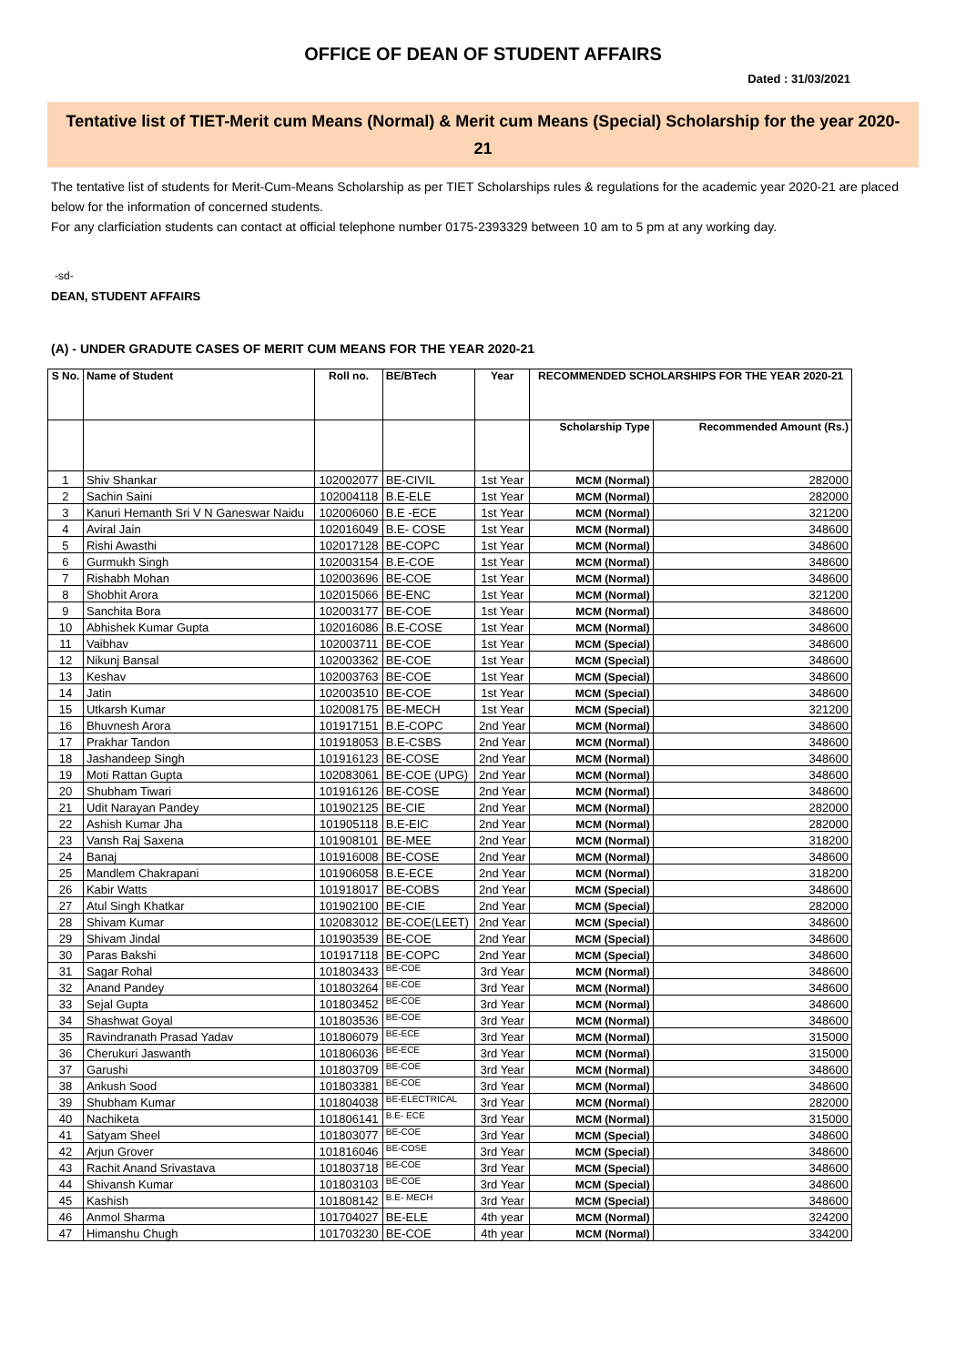OFFICE OF DEAN OF STUDENT AFFAIRS
Dated : 31/03/2021
Tentative list of TIET-Merit cum Means (Normal) & Merit cum Means (Special) Scholarship for the year 2020-21
The tentative list of students for Merit-Cum-Means Scholarship as per TIET Scholarships rules & regulations for the academic year 2020-21 are placed below for the information of concerned students.
For any clarficiation students can contact at official telephone number 0175-2393329 between 10 am to 5 pm at any working day.
-sd-
DEAN, STUDENT AFFAIRS
(A) - UNDER GRADUTE CASES OF MERIT CUM MEANS FOR THE YEAR 2020-21
| S No. | Name of Student | Roll no. | BE/BTech | Year | RECOMMENDED SCHOLARSHIPS FOR THE YEAR 2020-21 | |
| --- | --- | --- | --- | --- | --- | --- |
| | | | | | Scholarship Type | Recommended Amount (Rs.) |
| 1 | Shiv Shankar | 102002077 | BE-CIVIL | 1st Year | MCM (Normal) | 282000 |
| 2 | Sachin Saini | 102004118 | B.E-ELE | 1st Year | MCM (Normal) | 282000 |
| 3 | Kanuri Hemanth Sri V N Ganeswar Naidu | 102006060 | B.E -ECE | 1st Year | MCM (Normal) | 321200 |
| 4 | Aviral Jain | 102016049 | B.E- COSE | 1st Year | MCM (Normal) | 348600 |
| 5 | Rishi Awasthi | 102017128 | BE-COPC | 1st Year | MCM (Normal) | 348600 |
| 6 | Gurmukh Singh | 102003154 | B.E-COE | 1st Year | MCM (Normal) | 348600 |
| 7 | Rishabh Mohan | 102003696 | BE-COE | 1st Year | MCM (Normal) | 348600 |
| 8 | Shobhit Arora | 102015066 | BE-ENC | 1st Year | MCM (Normal) | 321200 |
| 9 | Sanchita Bora | 102003177 | BE-COE | 1st Year | MCM (Normal) | 348600 |
| 10 | Abhishek Kumar Gupta | 102016086 | B.E-COSE | 1st Year | MCM (Normal) | 348600 |
| 11 | Vaibhav | 102003711 | BE-COE | 1st Year | MCM (Special) | 348600 |
| 12 | Nikunj Bansal | 102003362 | BE-COE | 1st Year | MCM (Special) | 348600 |
| 13 | Keshav | 102003763 | BE-COE | 1st Year | MCM (Special) | 348600 |
| 14 | Jatin | 102003510 | BE-COE | 1st Year | MCM (Special) | 348600 |
| 15 | Utkarsh Kumar | 102008175 | BE-MECH | 1st Year | MCM (Special) | 321200 |
| 16 | Bhuvnesh Arora | 101917151 | B.E-COPC | 2nd Year | MCM (Normal) | 348600 |
| 17 | Prakhar Tandon | 101918053 | B.E-CSBS | 2nd Year | MCM (Normal) | 348600 |
| 18 | Jashandeep Singh | 101916123 | BE-COSE | 2nd Year | MCM (Normal) | 348600 |
| 19 | Moti Rattan Gupta | 102083061 | BE-COE (UPG) | 2nd Year | MCM (Normal) | 348600 |
| 20 | Shubham Tiwari | 101916126 | BE-COSE | 2nd Year | MCM (Normal) | 348600 |
| 21 | Udit Narayan Pandey | 101902125 | BE-CIE | 2nd Year | MCM (Normal) | 282000 |
| 22 | Ashish Kumar Jha | 101905118 | B.E-EIC | 2nd Year | MCM (Normal) | 282000 |
| 23 | Vansh Raj Saxena | 101908101 | BE-MEE | 2nd Year | MCM (Normal) | 318200 |
| 24 | Banaj | 101916008 | BE-COSE | 2nd Year | MCM (Normal) | 348600 |
| 25 | Mandlem Chakrapani | 101906058 | B.E-ECE | 2nd Year | MCM (Normal) | 318200 |
| 26 | Kabir Watts | 101918017 | BE-COBS | 2nd Year | MCM (Special) | 348600 |
| 27 | Atul Singh Khatkar | 101902100 | BE-CIE | 2nd Year | MCM (Special) | 282000 |
| 28 | Shivam Kumar | 102083012 | BE-COE(LEET) | 2nd Year | MCM (Special) | 348600 |
| 29 | Shivam Jindal | 101903539 | BE-COE | 2nd Year | MCM (Special) | 348600 |
| 30 | Paras Bakshi | 101917118 | BE-COPC | 2nd Year | MCM (Special) | 348600 |
| 31 | Sagar Rohal | 101803433 | BE-COE | 3rd Year | MCM (Normal) | 348600 |
| 32 | Anand Pandey | 101803264 | BE-COE | 3rd Year | MCM (Normal) | 348600 |
| 33 | Sejal Gupta | 101803452 | BE-COE | 3rd Year | MCM (Normal) | 348600 |
| 34 | Shashwat Goyal | 101803536 | BE-COE | 3rd Year | MCM (Normal) | 348600 |
| 35 | Ravindranath Prasad Yadav | 101806079 | BE-ECE | 3rd Year | MCM (Normal) | 315000 |
| 36 | Cherukuri Jaswanth | 101806036 | BE-ECE | 3rd Year | MCM (Normal) | 315000 |
| 37 | Garushi | 101803709 | BE-COE | 3rd Year | MCM (Normal) | 348600 |
| 38 | Ankush Sood | 101803381 | BE-COE | 3rd Year | MCM (Normal) | 348600 |
| 39 | Shubham Kumar | 101804038 | BE-ELECTRICAL | 3rd Year | MCM (Normal) | 282000 |
| 40 | Nachiketa | 101806141 | B.E- ECE | 3rd Year | MCM (Normal) | 315000 |
| 41 | Satyam Sheel | 101803077 | BE-COE | 3rd Year | MCM (Special) | 348600 |
| 42 | Arjun Grover | 101816046 | BE-COSE | 3rd Year | MCM (Special) | 348600 |
| 43 | Rachit Anand Srivastava | 101803718 | BE-COE | 3rd Year | MCM (Special) | 348600 |
| 44 | Shivansh Kumar | 101803103 | BE-COE | 3rd Year | MCM (Special) | 348600 |
| 45 | Kashish | 101808142 | B.E- MECH | 3rd Year | MCM (Special) | 348600 |
| 46 | Anmol Sharma | 101704027 | BE-ELE | 4th year | MCM (Normal) | 324200 |
| 47 | Himanshu Chugh | 101703230 | BE-COE | 4th year | MCM (Normal) | 334200 |